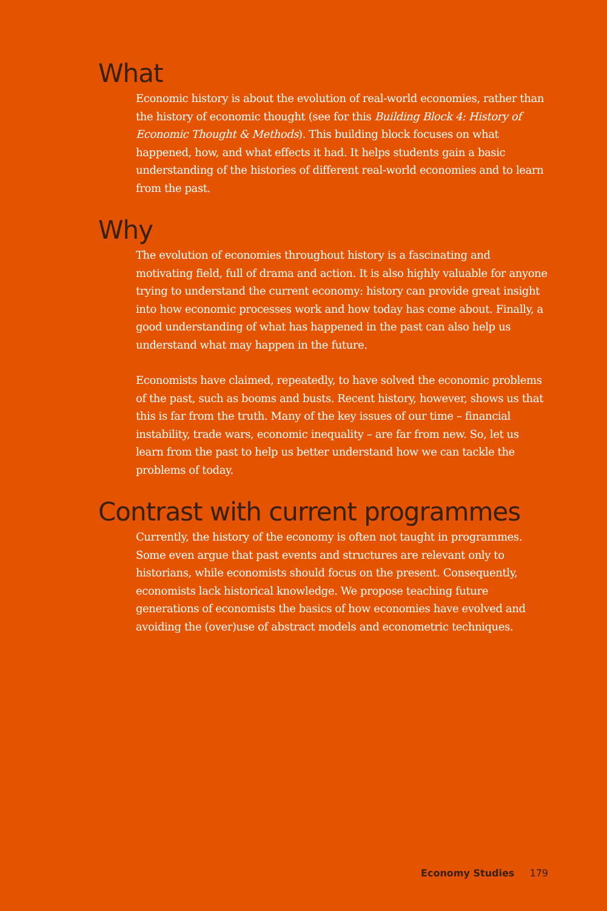What
Economic history is about the evolution of real-world economies, rather than the history of economic thought (see for this Building Block 4: History of Economic Thought & Methods). This building block focuses on what happened, how, and what effects it had. It helps students gain a basic understanding of the histories of different real-world economies and to learn from the past.
Why
The evolution of economies throughout history is a fascinating and motivating field, full of drama and action. It is also highly valuable for anyone trying to understand the current economy: history can provide great insight into how economic processes work and how today has come about. Finally, a good understanding of what has happened in the past can also help us understand what may happen in the future.
Economists have claimed, repeatedly, to have solved the economic problems of the past, such as booms and busts. Recent history, however, shows us that this is far from the truth. Many of the key issues of our time – financial instability, trade wars, economic inequality – are far from new. So, let us learn from the past to help us better understand how we can tackle the problems of today.
Contrast with current programmes
Currently, the history of the economy is often not taught in programmes. Some even argue that past events and structures are relevant only to historians, while economists should focus on the present. Consequently, economists lack historical knowledge. We propose teaching future generations of economists the basics of how economies have evolved and avoiding the (over)use of abstract models and econometric techniques.
Economy Studies 179